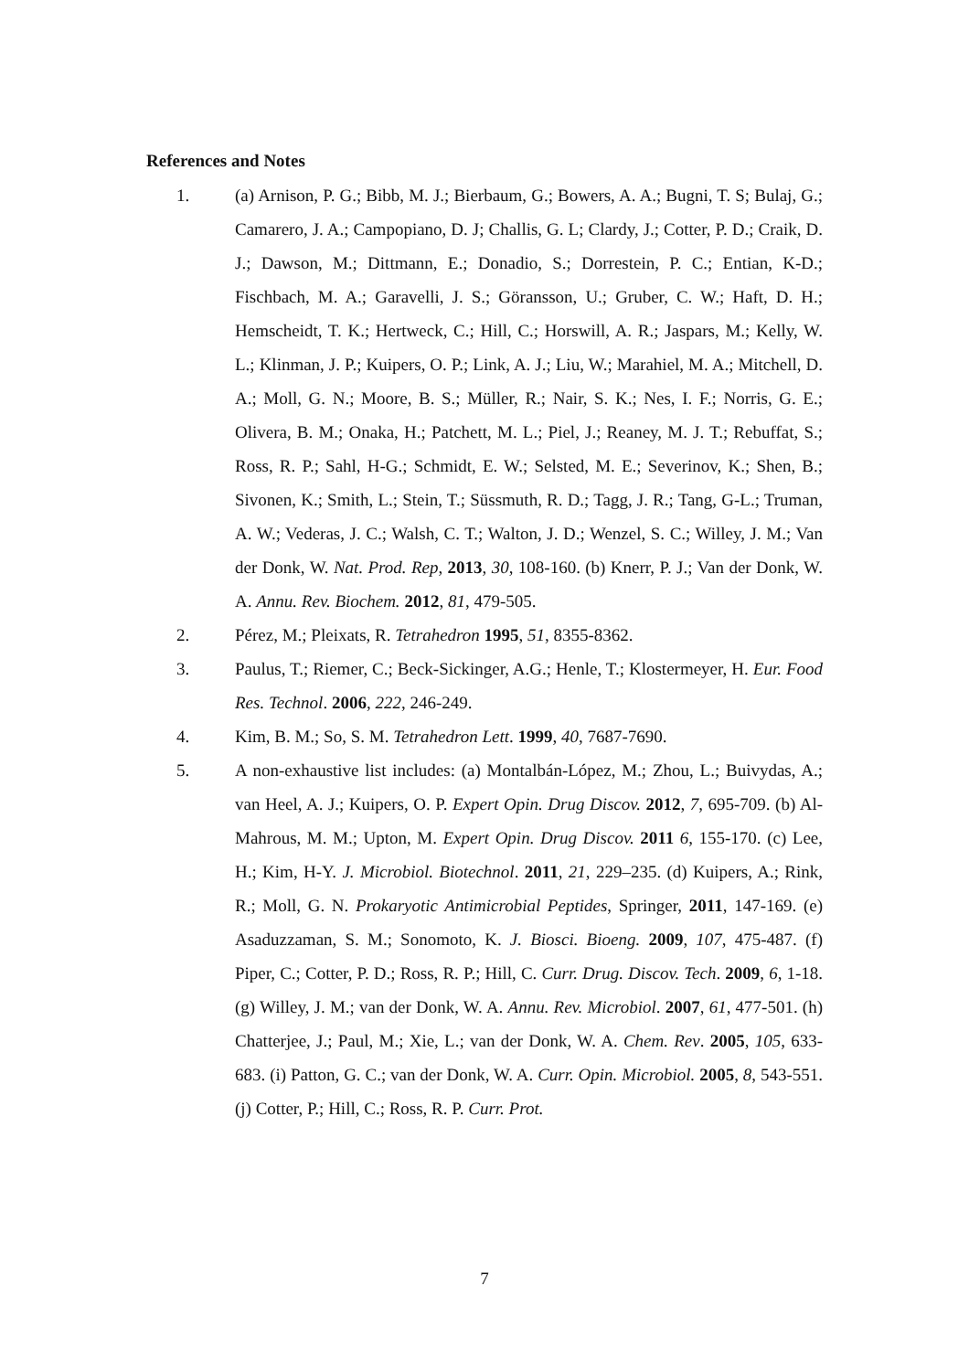References and Notes
1. (a) Arnison, P. G.; Bibb, M. J.; Bierbaum, G.; Bowers, A. A.; Bugni, T. S; Bulaj, G.; Camarero, J. A.; Campopiano, D. J; Challis, G. L; Clardy, J.; Cotter, P. D.; Craik, D. J.; Dawson, M.; Dittmann, E.; Donadio, S.; Dorrestein, P. C.; Entian, K-D.; Fischbach, M. A.; Garavelli, J. S.; Göransson, U.; Gruber, C. W.; Haft, D. H.; Hemscheidt, T. K.; Hertweck, C.; Hill, C.; Horswill, A. R.; Jaspars, M.; Kelly, W. L.; Klinman, J. P.; Kuipers, O. P.; Link, A. J.; Liu, W.; Marahiel, M. A.; Mitchell, D. A.; Moll, G. N.; Moore, B. S.; Müller, R.; Nair, S. K.; Nes, I. F.; Norris, G. E.; Olivera, B. M.; Onaka, H.; Patchett, M. L.; Piel, J.; Reaney, M. J. T.; Rebuffat, S.; Ross, R. P.; Sahl, H-G.; Schmidt, E. W.; Selsted, M. E.; Severinov, K.; Shen, B.; Sivonen, K.; Smith, L.; Stein, T.; Süssmuth, R. D.; Tagg, J. R.; Tang, G-L.; Truman, A. W.; Vederas, J. C.; Walsh, C. T.; Walton, J. D.; Wenzel, S. C.; Willey, J. M.; Van der Donk, W. Nat. Prod. Rep, 2013, 30, 108-160. (b) Knerr, P. J.; Van der Donk, W. A. Annu. Rev. Biochem. 2012, 81, 479-505.
2. Pérez, M.; Pleixats, R. Tetrahedron 1995, 51, 8355-8362.
3. Paulus, T.; Riemer, C.; Beck-Sickinger, A.G.; Henle, T.; Klostermeyer, H. Eur. Food Res. Technol. 2006, 222, 246-249.
4. Kim, B. M.; So, S. M. Tetrahedron Lett. 1999, 40, 7687-7690.
5. A non-exhaustive list includes: (a) Montalbán-López, M.; Zhou, L.; Buivydas, A.; van Heel, A. J.; Kuipers, O. P. Expert Opin. Drug Discov. 2012, 7, 695-709. (b) Al-Mahrous, M. M.; Upton, M. Expert Opin. Drug Discov. 2011 6, 155-170. (c) Lee, H.; Kim, H-Y. J. Microbiol. Biotechnol. 2011, 21, 229–235. (d) Kuipers, A.; Rink, R.; Moll, G. N. Prokaryotic Antimicrobial Peptides, Springer, 2011, 147-169. (e) Asaduzzaman, S. M.; Sonomoto, K. J. Biosci. Bioeng. 2009, 107, 475-487. (f) Piper, C.; Cotter, P. D.; Ross, R. P.; Hill, C. Curr. Drug. Discov. Tech. 2009, 6, 1-18. (g) Willey, J. M.; van der Donk, W. A. Annu. Rev. Microbiol. 2007, 61, 477-501. (h) Chatterjee, J.; Paul, M.; Xie, L.; van der Donk, W. A. Chem. Rev. 2005, 105, 633-683. (i) Patton, G. C.; van der Donk, W. A. Curr. Opin. Microbiol. 2005, 8, 543-551. (j) Cotter, P.; Hill, C.; Ross, R. P. Curr. Prot.
7